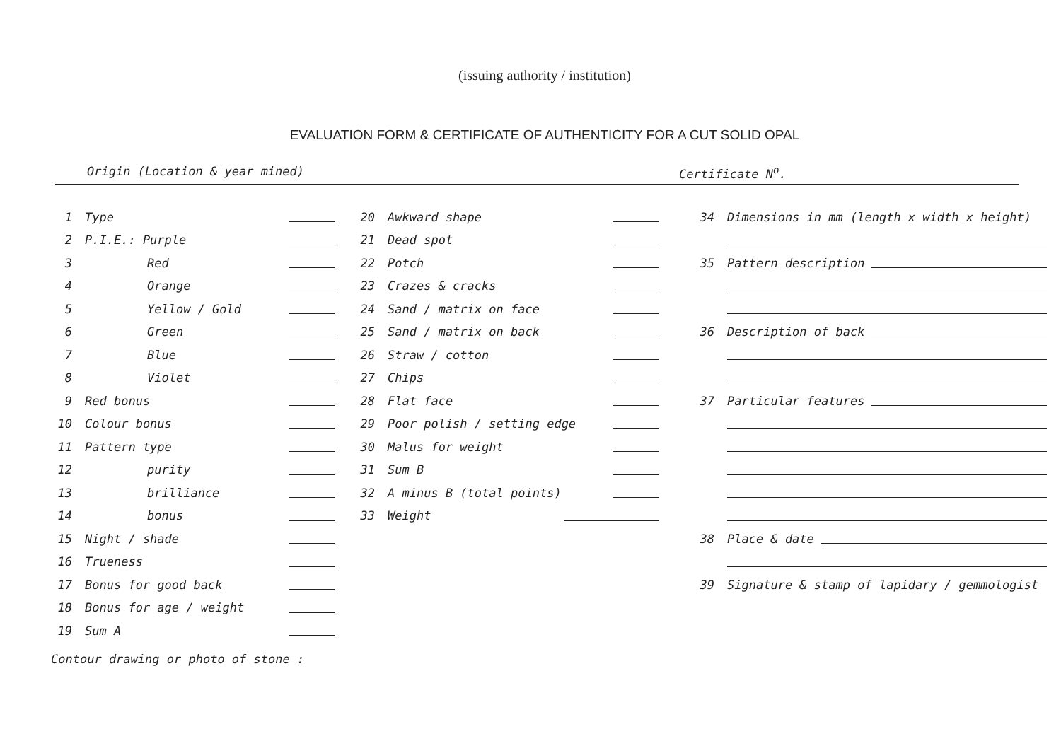(issuing authority / institution)
EVALUATION FORM & CERTIFICATE OF AUTHENTICITY FOR A CUT SOLID OPAL
Origin (Location & year mined) Certificate N<sup>o</sup>.
1 Type
2 P.I.E.: Purple
3 Red
4 Orange
5 Yellow / Gold
6 Green
7 Blue
8 Violet
9 Red bonus
10 Colour bonus
11 Pattern type
12 purity
13 brilliance
14 bonus
15 Night / shade
16 Trueness
17 Bonus for good back
18 Bonus for age / weight
19 Sum A
20 Awkward shape
21 Dead spot
22 Potch
23 Crazes & cracks
24 Sand / matrix on face
25 Sand / matrix on back
26 Straw / cotton
27 Chips
28 Flat face
29 Poor polish / setting edge
30 Malus for weight
31 Sum B
32 A minus B (total points)
33 Weight
34 Dimensions in mm (length x width x height)
35 Pattern description
36 Description of back
37 Particular features
38 Place & date
39 Signature & stamp of lapidary / gemmologist
Contour drawing or photo of stone :